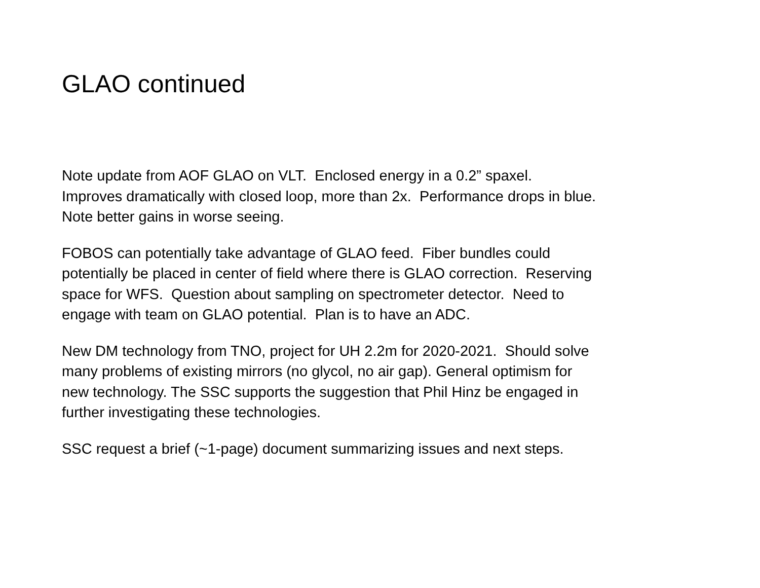GLAO continued
Note update from AOF GLAO on VLT. Enclosed energy in a 0.2” spaxel.
Improves dramatically with closed loop, more than 2x. Performance drops in blue.
Note better gains in worse seeing.
FOBOS can potentially take advantage of GLAO feed. Fiber bundles could
potentially be placed in center of field where there is GLAO correction. Reserving
space for WFS. Question about sampling on spectrometer detector. Need to
engage with team on GLAO potential. Plan is to have an ADC.
New DM technology from TNO, project for UH 2.2m for 2020-2021. Should solve
many problems of existing mirrors (no glycol, no air gap). General optimism for
new technology. The SSC supports the suggestion that Phil Hinz be engaged in
further investigating these technologies.
SSC request a brief (~1-page) document summarizing issues and next steps.